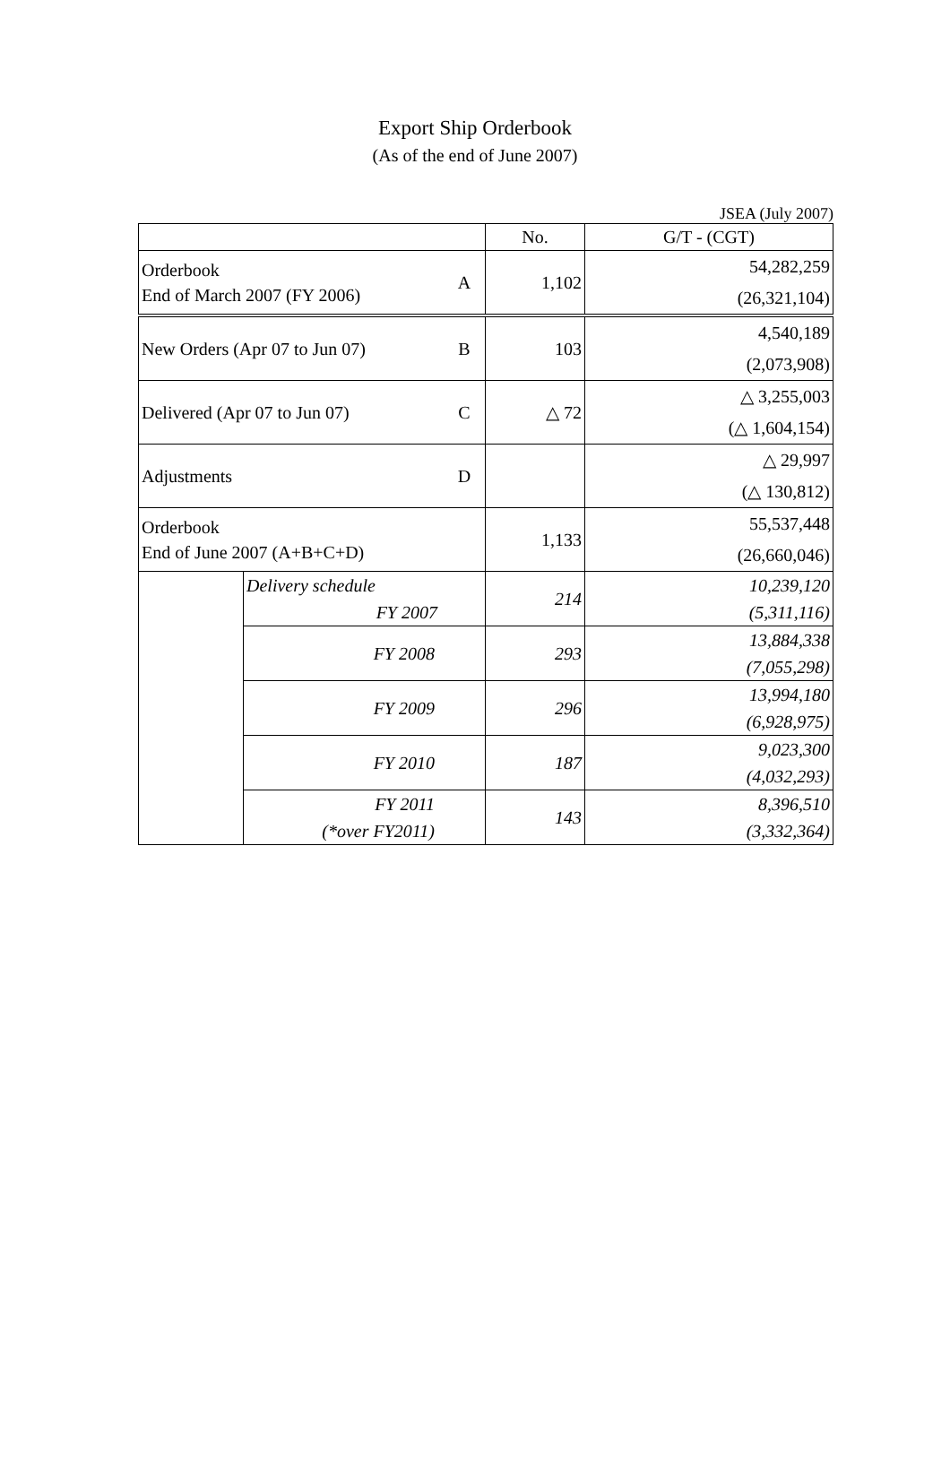Export Ship Orderbook
(As of the end of June 2007)
JSEA (July 2007)
| | | | No. | G/T - (CGT) |
| --- | --- | --- | --- | --- |
| Orderbook End of March 2007 (FY 2006) | | A | 1,102 | 54,282,259 (26,321,104) |
| New Orders (Apr 07 to Jun 07) | | B | 103 | 4,540,189 (2,073,908) |
| Delivered (Apr 07 to Jun 07) | | C | △ 72 | △ 3,255,003 (△ 1,604,154) |
| Adjustments | | D | | △ 29,997 (△ 130,812) |
| Orderbook End of June 2007 (A+B+C+D) | | | 1,133 | 55,537,448 (26,660,046) |
| | Delivery schedule FY 2007 | | 214 | 10,239,120 (5,311,116) |
| | FY 2008 | | 293 | 13,884,338 (7,055,298) |
| | FY 2009 | | 296 | 13,994,180 (6,928,975) |
| | FY 2010 | | 187 | 9,023,300 (4,032,293) |
| | FY 2011 (*over FY2011) | | 143 | 8,396,510 (3,332,364) |